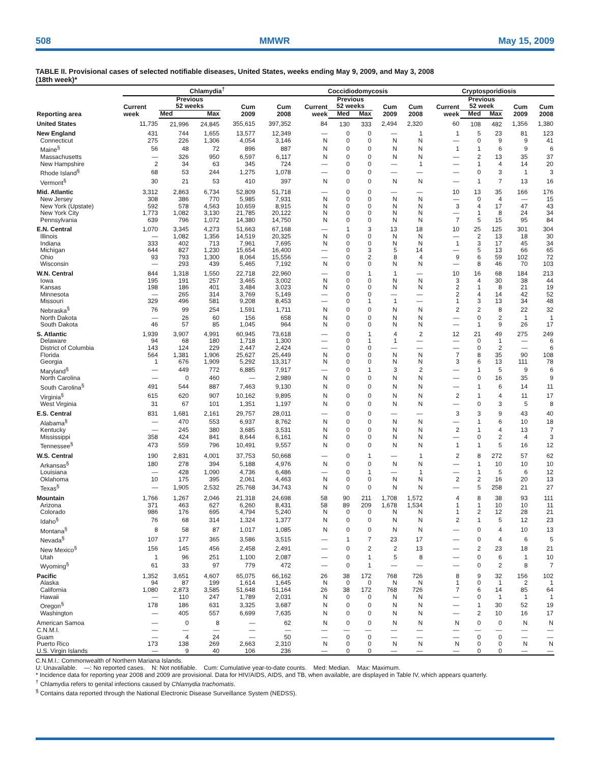508 MMWR May 15, 2009
TABLE II. Provisional cases of selected notifiable diseases, United States, weeks ending May 9, 2009, and May 3, 2008
(18th week)*
| Reporting area | Chlamydia<sup>†</sup> | | | | | Coccidiodomycosis | | | | | Cryptosporidiosis | | | | |
| --- | --- | --- | --- | --- | --- | --- | --- | --- | --- | --- | --- | --- | --- | --- | --- |
| | Current week | Previous 52 weeks | | Cum 2009 | Cum 2008 | Current week | Previous 52 weeks | | Cum 2009 | Cum 2008 | Current week | Previous 52 week | | Cum 2009 | Cum 2008 |
| | | Med | Max | | | | Med | Max | | | | Med | Max | | |
| United States | 11,735 | 21,996 | 24,845 | 355,615 | 397,352 | 84 | 130 | 333 | 2,494 | 2,320 | 60 | 108 | 482 | 1,356 | 1,380 |
| New England | 431 | 744 | 1,655 | 13,577 | 12,349 | — | 0 | 0 | — | 1 | 1 | 5 | 23 | 81 | 123 |
| Connecticut | 275 | 226 | 1,306 | 4,054 | 3,146 | N | 0 | 0 | N | N | — | 0 | 9 | 9 | 41 |
| Maine<sup>§</sup> | 56 | 48 | 72 | 896 | 887 | N | 0 | 0 | N | N | 1 | 1 | 6 | 9 | 6 |
| Massachusetts | — | 326 | 950 | 6,597 | 6,117 | N | 0 | 0 | N | N | — | 2 | 13 | 35 | 37 |
| New Hampshire | 2 | 34 | 63 | 345 | 724 | — | 0 | 0 | — | 1 | — | 1 | 4 | 14 | 20 |
| Rhode Island<sup>§</sup> | 68 | 53 | 244 | 1,275 | 1,078 | — | 0 | 0 | — | — | — | 0 | 3 | 1 | 3 |
| Vermont<sup>§</sup> | 30 | 21 | 53 | 410 | 397 | N | 0 | 0 | N | N | — | 1 | 7 | 13 | 16 |
| Mid. Atlantic | 3,312 | 2,863 | 6,734 | 52,809 | 51,718 | — | 0 | 0 | — | — | 10 | 13 | 35 | 166 | 176 |
| New Jersey | 308 | 386 | 770 | 5,985 | 7,931 | N | 0 | 0 | N | N | — | 0 | 4 | — | 15 |
| New York (Upstate) | 592 | 578 | 4,563 | 10,659 | 8,915 | N | 0 | 0 | N | N | 3 | 4 | 17 | 47 | 43 |
| New York City | 1,773 | 1,082 | 3,130 | 21,785 | 20,122 | N | 0 | 0 | N | N | — | 1 | 8 | 24 | 34 |
| Pennsylvania | 639 | 796 | 1,072 | 14,380 | 14,750 | N | 0 | 0 | N | N | 7 | 5 | 15 | 95 | 84 |
| E.N. Central | 1,070 | 3,345 | 4,273 | 51,663 | 67,168 | — | 1 | 3 | 13 | 18 | 10 | 25 | 125 | 301 | 304 |
| Illinois | — | 1,082 | 1,356 | 14,519 | 20,325 | N | 0 | 0 | N | N | — | 2 | 13 | 18 | 30 |
| Indiana | 333 | 402 | 713 | 7,961 | 7,695 | N | 0 | 0 | N | N | 1 | 3 | 17 | 45 | 34 |
| Michigan | 644 | 827 | 1,230 | 15,654 | 16,400 | — | 0 | 3 | 5 | 14 | — | 5 | 13 | 66 | 65 |
| Ohio | 93 | 793 | 1,300 | 8,064 | 15,556 | — | 0 | 2 | 8 | 4 | 9 | 6 | 59 | 102 | 72 |
| Wisconsin | — | 293 | 439 | 5,465 | 7,192 | N | 0 | 0 | N | N | — | 8 | 46 | 70 | 103 |
| W.N. Central | 844 | 1,318 | 1,550 | 22,718 | 22,960 | — | 0 | 1 | 1 | — | 10 | 16 | 68 | 184 | 213 |
| Iowa | 195 | 191 | 257 | 3,465 | 3,002 | N | 0 | 0 | N | N | 3 | 4 | 30 | 38 | 44 |
| Kansas | 198 | 186 | 401 | 3,484 | 3,023 | N | 0 | 0 | N | N | 2 | 1 | 8 | 21 | 19 |
| Minnesota | — | 265 | 314 | 3,769 | 5,149 | — | 0 | 0 | — | — | 2 | 4 | 14 | 42 | 52 |
| Missouri | 329 | 496 | 581 | 9,208 | 8,453 | — | 0 | 1 | 1 | — | 1 | 3 | 13 | 34 | 48 |
| Nebraska<sup>§</sup> | 76 | 99 | 254 | 1,591 | 1,711 | N | 0 | 0 | N | N | 2 | 2 | 8 | 22 | 32 |
| North Dakota | — | 26 | 60 | 156 | 658 | N | 0 | 0 | N | N | — | 0 | 2 | 1 | 1 |
| South Dakota | 46 | 57 | 85 | 1,045 | 964 | N | 0 | 0 | N | N | — | 1 | 9 | 26 | 17 |
| S. Atlantic | 1,939 | 3,907 | 4,991 | 60,945 | 73,618 | — | 0 | 1 | 4 | 2 | 12 | 21 | 49 | 275 | 249 |
| Delaware | 94 | 68 | 180 | 1,718 | 1,300 | — | 0 | 1 | 1 | — | — | 0 | 1 | — | 6 |
| District of Columbia | 143 | 124 | 229 | 2,447 | 2,424 | — | 0 | 0 | — | — | — | 0 | 2 | — | 6 |
| Florida | 564 | 1,381 | 1,906 | 25,627 | 25,449 | N | 0 | 0 | N | N | 7 | 8 | 35 | 90 | 108 |
| Georgia | 1 | 676 | 1,909 | 5,292 | 13,317 | N | 0 | 0 | N | N | 3 | 6 | 13 | 111 | 78 |
| Maryland<sup>§</sup> | — | 449 | 772 | 6,885 | 7,917 | — | 0 | 1 | 3 | 2 | — | 1 | 5 | 9 | 6 |
| North Carolina | — | 0 | 460 | — | 2,989 | N | 0 | 0 | N | N | — | 0 | 16 | 35 | 9 |
| South Carolina<sup>§</sup> | 491 | 544 | 887 | 7,463 | 9,130 | N | 0 | 0 | N | N | — | 1 | 6 | 14 | 11 |
| Virginia<sup>§</sup> | 615 | 620 | 907 | 10,162 | 9,895 | N | 0 | 0 | N | N | 2 | 1 | 4 | 11 | 17 |
| West Virginia | 31 | 67 | 101 | 1,351 | 1,197 | N | 0 | 0 | N | N | — | 0 | 3 | 5 | 8 |
| E.S. Central | 831 | 1,681 | 2,161 | 29,757 | 28,011 | — | 0 | 0 | — | — | 3 | 3 | 9 | 43 | 40 |
| Alabama<sup>§</sup> | — | 470 | 553 | 6,937 | 8,762 | N | 0 | 0 | N | N | — | 1 | 6 | 10 | 18 |
| Kentucky | — | 245 | 380 | 3,685 | 3,531 | N | 0 | 0 | N | N | 2 | 1 | 4 | 13 | 7 |
| Mississippi | 358 | 424 | 841 | 8,644 | 6,161 | N | 0 | 0 | N | N | — | 0 | 2 | 4 | 3 |
| Tennessee<sup>§</sup> | 473 | 559 | 796 | 10,491 | 9,557 | N | 0 | 0 | N | N | 1 | 1 | 5 | 16 | 12 |
| W.S. Central | 190 | 2,831 | 4,001 | 37,753 | 50,668 | — | 0 | 1 | — | 1 | 2 | 8 | 272 | 57 | 62 |
| Arkansas<sup>§</sup> | 180 | 278 | 394 | 5,188 | 4,976 | N | 0 | 0 | N | N | — | 1 | 10 | 10 | 10 |
| Louisiana | — | 428 | 1,090 | 4,736 | 6,486 | — | 0 | 1 | — | 1 | — | 1 | 5 | 6 | 12 |
| Oklahoma | 10 | 175 | 395 | 2,061 | 4,463 | N | 0 | 0 | N | N | 2 | 2 | 16 | 20 | 13 |
| Texas<sup>§</sup> | — | 1,905 | 2,532 | 25,768 | 34,743 | N | 0 | 0 | N | N | — | 5 | 258 | 21 | 27 |
| Mountain | 1,766 | 1,267 | 2,046 | 21,318 | 24,698 | 58 | 90 | 211 | 1,708 | 1,572 | 4 | 8 | 38 | 93 | 111 |
| Arizona | 371 | 463 | 627 | 6,260 | 8,431 | 58 | 89 | 209 | 1,678 | 1,534 | 1 | 1 | 10 | 10 | 11 |
| Colorado | 986 | 176 | 695 | 4,794 | 5,240 | N | 0 | 0 | N | N | 1 | 2 | 12 | 28 | 21 |
| Idaho<sup>§</sup> | 76 | 68 | 314 | 1,324 | 1,377 | N | 0 | 0 | N | N | 2 | 1 | 5 | 12 | 23 |
| Montana<sup>§</sup> | 8 | 58 | 87 | 1,017 | 1,085 | N | 0 | 0 | N | N | — | 0 | 4 | 10 | 13 |
| Nevada<sup>§</sup> | 107 | 177 | 365 | 3,586 | 3,515 | — | 1 | 7 | 23 | 17 | — | 0 | 4 | 6 | 5 |
| New Mexico<sup>§</sup> | 156 | 145 | 456 | 2,458 | 2,491 | — | 0 | 2 | 2 | 13 | — | 2 | 23 | 18 | 21 |
| Utah | 1 | 96 | 251 | 1,100 | 2,087 | — | 0 | 1 | 5 | 8 | — | 0 | 6 | 1 | 10 |
| Wyoming<sup>§</sup> | 61 | 33 | 97 | 779 | 472 | — | 0 | 1 | — | — | — | 0 | 2 | 8 | 7 |
| Pacific | 1,352 | 3,651 | 4,607 | 65,075 | 66,162 | 26 | 38 | 172 | 768 | 726 | 8 | 9 | 32 | 156 | 102 |
| Alaska | 94 | 87 | 199 | 1,614 | 1,645 | N | 0 | 0 | N | N | 1 | 0 | 1 | 2 | 1 |
| California | 1,080 | 2,873 | 3,585 | 51,648 | 51,164 | 26 | 38 | 172 | 768 | 726 | 7 | 6 | 14 | 85 | 64 |
| Hawaii | — | 110 | 247 | 1,789 | 2,031 | N | 0 | 0 | N | N | — | 0 | 1 | 1 | 1 |
| Oregon<sup>§</sup> | 178 | 186 | 631 | 3,325 | 3,687 | N | 0 | 0 | N | N | — | 1 | 30 | 52 | 19 |
| Washington | — | 405 | 557 | 6,699 | 7,635 | N | 0 | 0 | N | N | — | 2 | 10 | 16 | 17 |
| American Samoa | — | 0 | 8 | — | 62 | N | 0 | 0 | N | N | N | 0 | 0 | N | N |
| C.N.M.I. | — | — | — | — | — | — | — | — | — | — | — | — | — | — | — |
| Guam | — | 4 | 24 | — | 50 | — | 0 | 0 | — | — | — | 0 | 0 | — | — |
| Puerto Rico | 173 | 138 | 269 | 2,663 | 2,310 | N | 0 | 0 | N | N | N | 0 | 0 | N | N |
| U.S. Virgin Islands | — | 9 | 40 | 106 | 236 | — | 0 | 0 | — | — | — | 0 | 0 | — | — |
C.N.M.I.: Commonwealth of Northern Mariana Islands.
U: Unavailable. —: No reported cases. N: Not notifiable. Cum: Cumulative year-to-date counts. Med: Median. Max: Maximum.
* Incidence data for reporting year 2008 and 2009 are provisional. Data for HIV/AIDS, AIDS, and TB, when available, are displayed in Table IV, which appears quarterly.
<sup>†</sup> Chlamydia refers to genital infections caused by Chlamydia trachomatis.
<sup>§</sup> Contains data reported through the National Electronic Disease Surveillance System (NEDSS).